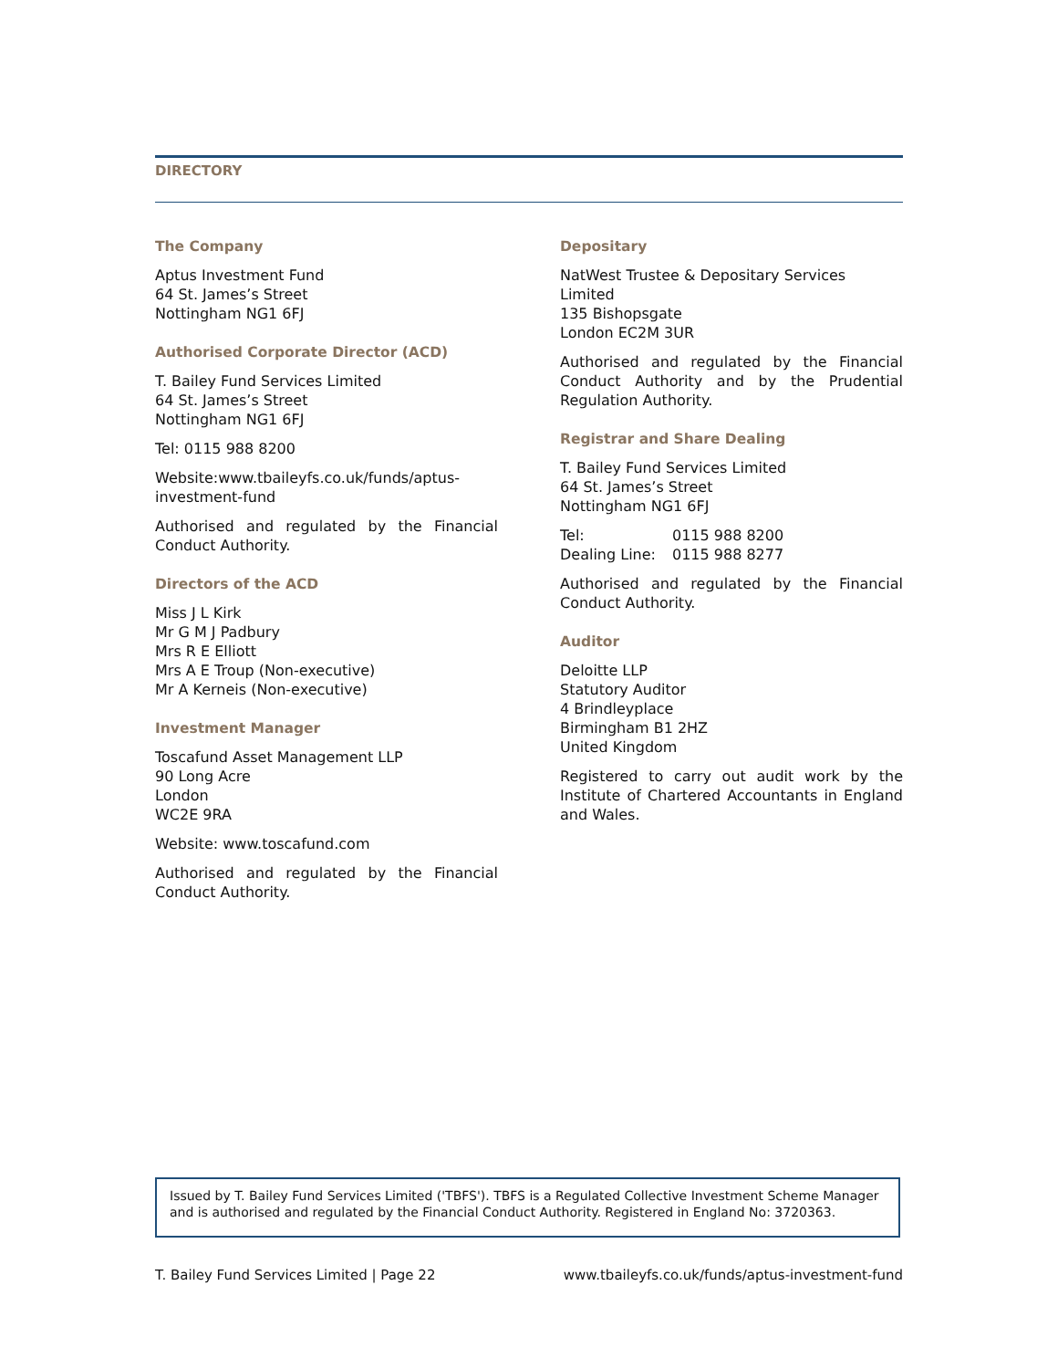DIRECTORY
The Company
Aptus Investment Fund
64 St. James’s Street
Nottingham NG1 6FJ
Authorised Corporate Director (ACD)
T. Bailey Fund Services Limited
64 St. James’s Street
Nottingham NG1 6FJ
Tel: 0115 988 8200
Website:www.tbaileyfs.co.uk/funds/aptus-investment-fund
Authorised and regulated by the Financial Conduct Authority.
Directors of the ACD
Miss J L Kirk
Mr G M J Padbury
Mrs R E Elliott
Mrs A E Troup (Non-executive)
Mr A Kerneis (Non-executive)
Investment Manager
Toscafund Asset Management LLP
90 Long Acre
London
WC2E 9RA
Website: www.toscafund.com
Authorised and regulated by the Financial Conduct Authority.
Depositary
NatWest Trustee & Depositary Services Limited
135 Bishopsgate
London EC2M 3UR
Authorised and regulated by the Financial Conduct Authority and by the Prudential Regulation Authority.
Registrar and Share Dealing
T. Bailey Fund Services Limited
64 St. James’s Street
Nottingham NG1 6FJ
| Tel: | 0115 988 8200 |
| Dealing Line: | 0115 988 8277 |
Authorised and regulated by the Financial Conduct Authority.
Auditor
Deloitte LLP
Statutory Auditor
4 Brindleyplace
Birmingham B1 2HZ
United Kingdom
Registered to carry out audit work by the Institute of Chartered Accountants in England and Wales.
Issued by T. Bailey Fund Services Limited ('TBFS'). TBFS is a Regulated Collective Investment Scheme Manager and is authorised and regulated by the Financial Conduct Authority. Registered in England No: 3720363.
T. Bailey Fund Services Limited | Page 22 www.tbaileyfs.co.uk/funds/aptus-investment-fund